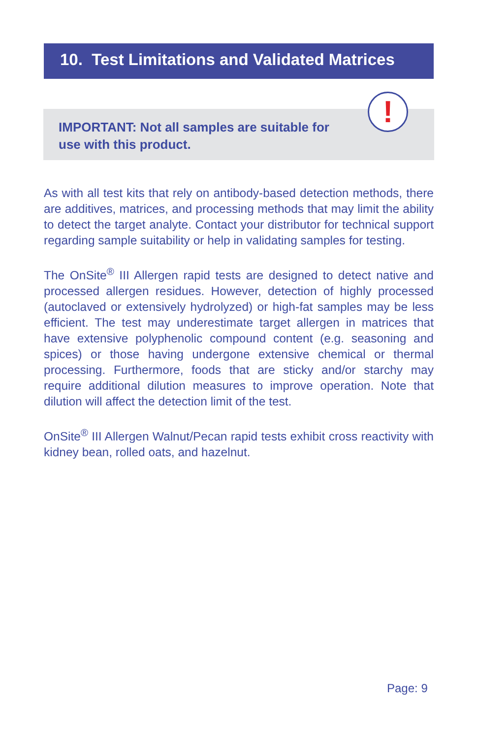10. Test Limitations and Validated Matrices
IMPORTANT: Not all samples are suitable for
use with this product.
!
As with all test kits that rely on antibody-based detection methods, there are additives, matrices, and processing methods that may limit the ability to detect the target analyte. Contact your distributor for technical support regarding sample suitability or help in validating samples for testing.
The OnSite<sup>®</sup> III Allergen rapid tests are designed to detect native and processed allergen residues. However, detection of highly processed (autoclaved or extensively hydrolyzed) or high-fat samples may be less efficient. The test may underestimate target allergen in matrices that have extensive polyphenolic compound content (e.g. seasoning and spices) or those having undergone extensive chemical or thermal processing. Furthermore, foods that are sticky and/or starchy may require additional dilution measures to improve operation. Note that dilution will affect the detection limit of the test.
OnSite<sup>®</sup> III Allergen Walnut/Pecan rapid tests exhibit cross reactivity with kidney bean, rolled oats, and hazelnut.
Page: 9